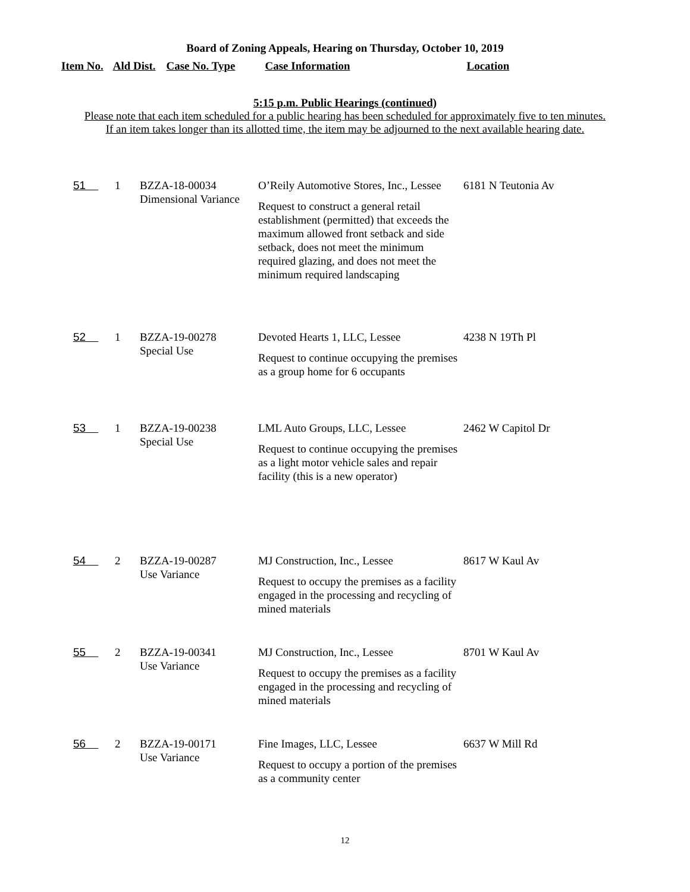Board of Zoning Appeals, Hearing on Thursday, October 10, 2019
Item No. Ald Dist. Case No. Type Case Information Location
5:15 p.m. Public Hearings (continued)
Please note that each item scheduled for a public hearing has been scheduled for approximately five to ten minutes.
If an item takes longer than its allotted time, the item may be adjourned to the next available hearing date.
| 51 | 1 | BZZA-18-00034 Dimensional Variance | O’Reily Automotive Stores, Inc., Lessee Request to construct a general retail establishment (permitted) that exceeds the maximum allowed front setback and side setback, does not meet the minimum required glazing, and does not meet the minimum required landscaping | 6181 N Teutonia Av |
| 52 | 1 | BZZA-19-00278 Special Use | Devoted Hearts 1, LLC, Lessee Request to continue occupying the premises as a group home for 6 occupants | 4238 N 19Th Pl |
| 53 | 1 | BZZA-19-00238 Special Use | LML Auto Groups, LLC, Lessee Request to continue occupying the premises as a light motor vehicle sales and repair facility (this is a new operator) | 2462 W Capitol Dr |
| 54 | 2 | BZZA-19-00287 Use Variance | MJ Construction, Inc., Lessee Request to occupy the premises as a facility engaged in the processing and recycling of mined materials | 8617 W Kaul Av |
| 55 | 2 | BZZA-19-00341 Use Variance | MJ Construction, Inc., Lessee Request to occupy the premises as a facility engaged in the processing and recycling of mined materials | 8701 W Kaul Av |
| 56 | 2 | BZZA-19-00171 Use Variance | Fine Images, LLC, Lessee Request to occupy a portion of the premises as a community center | 6637 W Mill Rd |
12